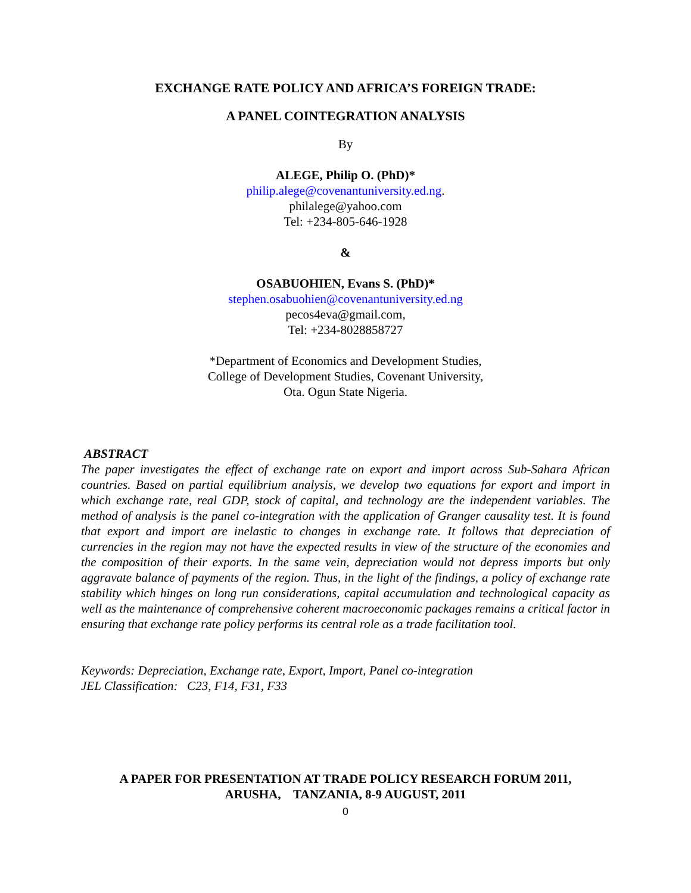EXCHANGE RATE POLICY AND AFRICA’S FOREIGN TRADE:
A PANEL COINTEGRATION ANALYSIS
By
ALEGE, Philip O. (PhD)*
philip.alege@covenantuniversity.ed.ng.
philalege@yahoo.com
Tel: +234-805-646-1928
&
OSABUOHIEN, Evans S. (PhD)*
stephen.osabuohien@covenantuniversity.ed.ng
pecos4eva@gmail.com,
Tel: +234-8028858727
*Department of Economics and Development Studies,
College of Development Studies, Covenant University,
Ota. Ogun State Nigeria.
ABSTRACT
The paper investigates the effect of exchange rate on export and import across Sub-Sahara African countries. Based on partial equilibrium analysis, we develop two equations for export and import in which exchange rate, real GDP, stock of capital, and technology are the independent variables. The method of analysis is the panel co-integration with the application of Granger causality test. It is found that export and import are inelastic to changes in exchange rate. It follows that depreciation of currencies in the region may not have the expected results in view of the structure of the economies and the composition of their exports. In the same vein, depreciation would not depress imports but only aggravate balance of payments of the region. Thus, in the light of the findings, a policy of exchange rate stability which hinges on long run considerations, capital accumulation and technological capacity as well as the maintenance of comprehensive coherent macroeconomic packages remains a critical factor in ensuring that exchange rate policy performs its central role as a trade facilitation tool.
Keywords: Depreciation, Exchange rate, Export, Import, Panel co-integration
JEL Classification: C23, F14, F31, F33
A PAPER FOR PRESENTATION AT TRADE POLICY RESEARCH FORUM 2011,
ARUSHA, TANZANIA, 8-9 AUGUST, 2011
0